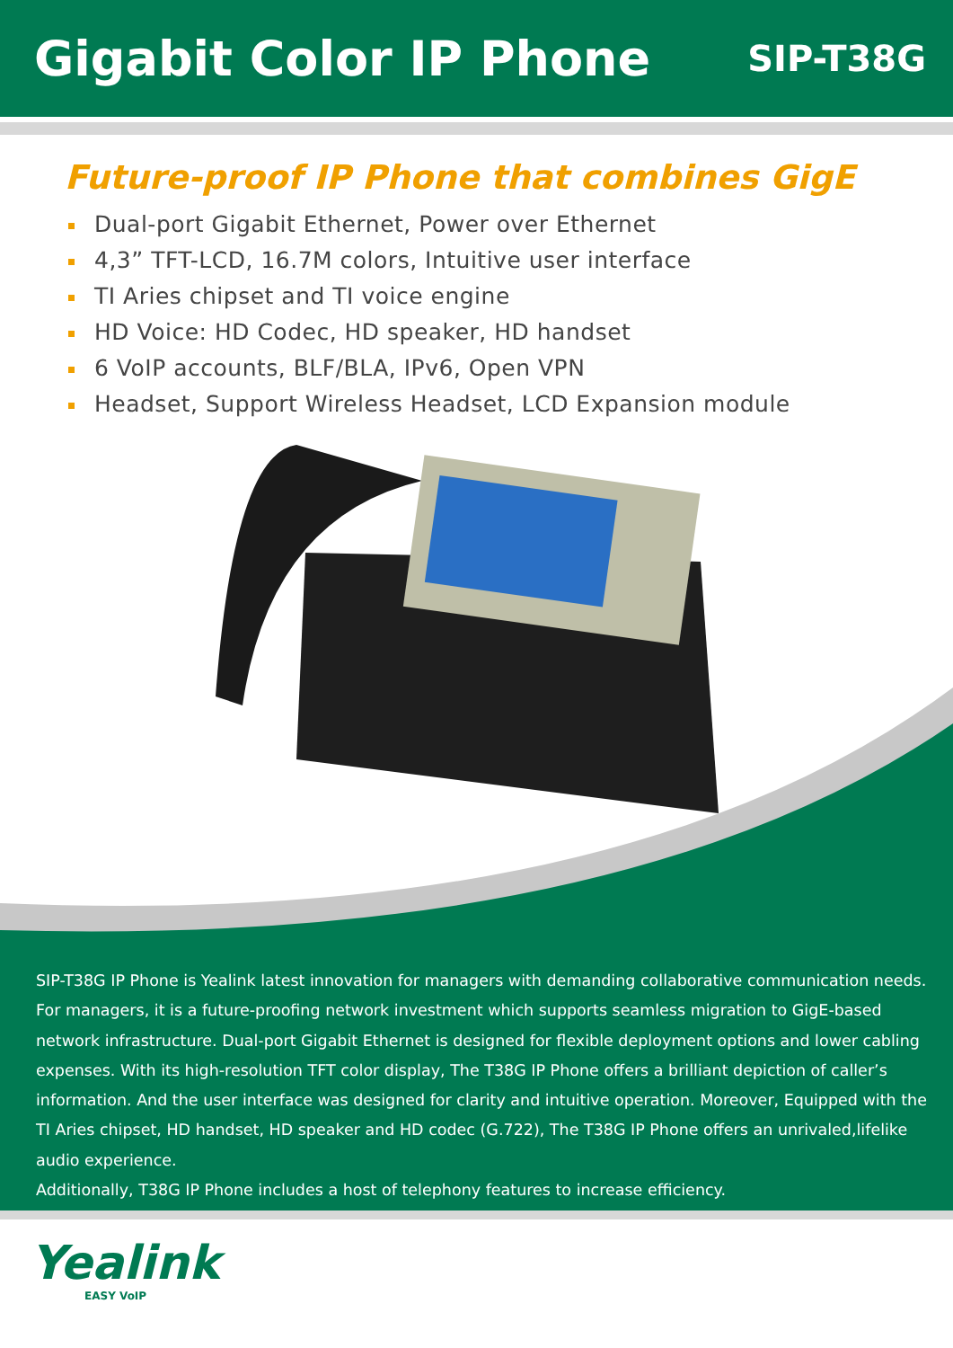Gigabit Color IP Phone
SIP-T38G
Future-proof IP Phone that combines GigE
Dual-port Gigabit Ethernet, Power over Ethernet
4,3” TFT-LCD, 16.7M colors, Intuitive user interface
TI Aries chipset and TI voice engine
HD Voice: HD Codec, HD speaker, HD handset
6 VoIP accounts, BLF/BLA, IPv6, Open VPN
Headset, Support Wireless Headset, LCD Expansion module
SIP-T38G IP Phone is Yealink latest innovation for managers with demanding collaborative communication needs. For managers, it is a future-proofing network investment which supports seamless migration to GigE-based network infrastructure. Dual-port Gigabit Ethernet is designed for flexible deployment options and lower cabling expenses. With its high-resolution TFT color display, The T38G IP Phone offers a brilliant depiction of caller’s information. And the user interface was designed for clarity and intuitive operation. Moreover, Equipped with the TI Aries chipset, HD handset, HD speaker and HD codec (G.722), The T38G IP Phone offers an unrivaled,lifelike audio experience.
Additionally, T38G IP Phone includes a host of telephony features to increase efficiency.
Yealink
EASY VoIP